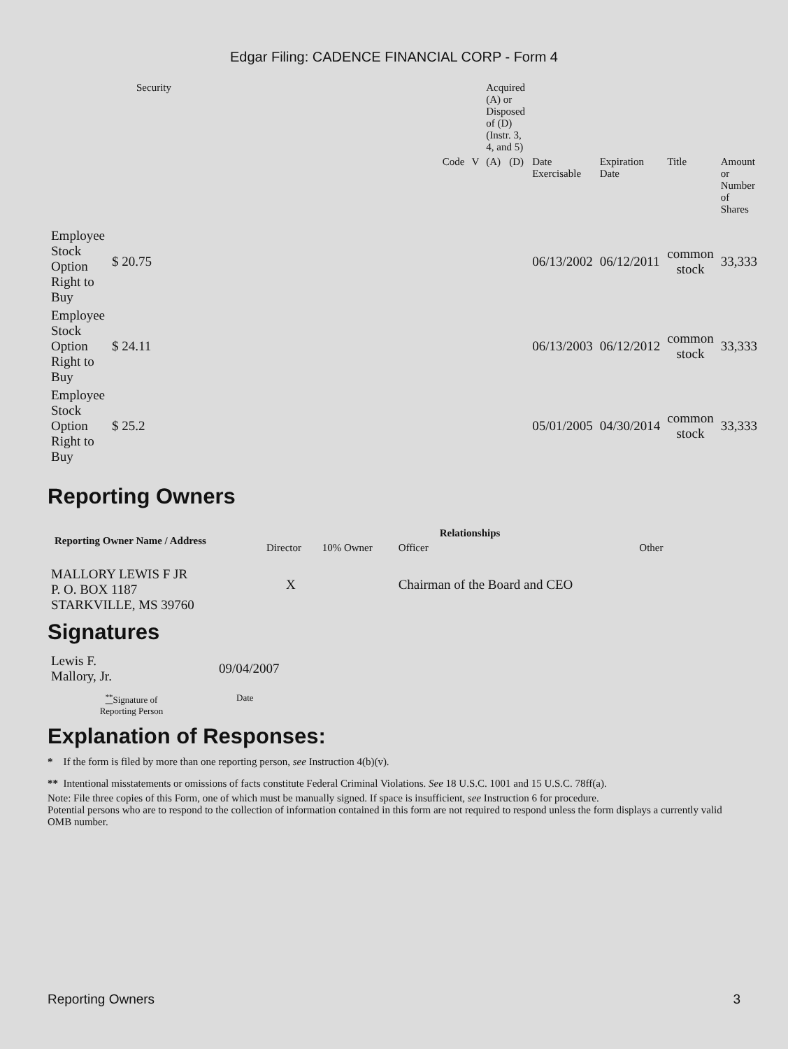Edgar Filing: CADENCE FINANCIAL CORP - Form 4
| | Security | | | | Acquired (A) or Disposed of (D) (Instr. 3, 4, and 5) | | | | | |
| | | | Code | V | (A) | (D) | Date Exercisable | Expiration Date | Title | Amount or Number of Shares |
| Employee Stock Option Right to Buy | $ 20.75 | | | | | | 06/13/2002 | 06/12/2011 | common stock | 33,333 |
| Employee Stock Option Right to Buy | $ 24.11 | | | | | | 06/13/2003 | 06/12/2012 | common stock | 33,333 |
| Employee Stock Option Right to Buy | $ 25.2 | | | | | | 05/01/2005 | 04/30/2014 | common stock | 33,333 |
Reporting Owners
| Reporting Owner Name / Address | Relationships | | | |
| --- | --- | --- | --- | --- |
| | Director | 10% Owner | Officer | Other |
| MALLORY LEWIS F JR P. O. BOX 1187 STARKVILLE, MS 39760 | X | | Chairman of the Board and CEO | |
Signatures
| Lewis F. Mallory, Jr. | 09/04/2007 |
| <sup>**</sup> Signature of Reporting Person | Date |
Explanation of Responses:
* If the form is filed by more than one reporting person, see Instruction 4(b)(v).
** Intentional misstatements or omissions of facts constitute Federal Criminal Violations. See 18 U.S.C. 1001 and 15 U.S.C. 78ff(a).
Note: File three copies of this Form, one of which must be manually signed. If space is insufficient, see Instruction 6 for procedure.
Potential persons who are to respond to the collection of information contained in this form are not required to respond unless the form displays a currently valid OMB number.
Reporting Owners 3